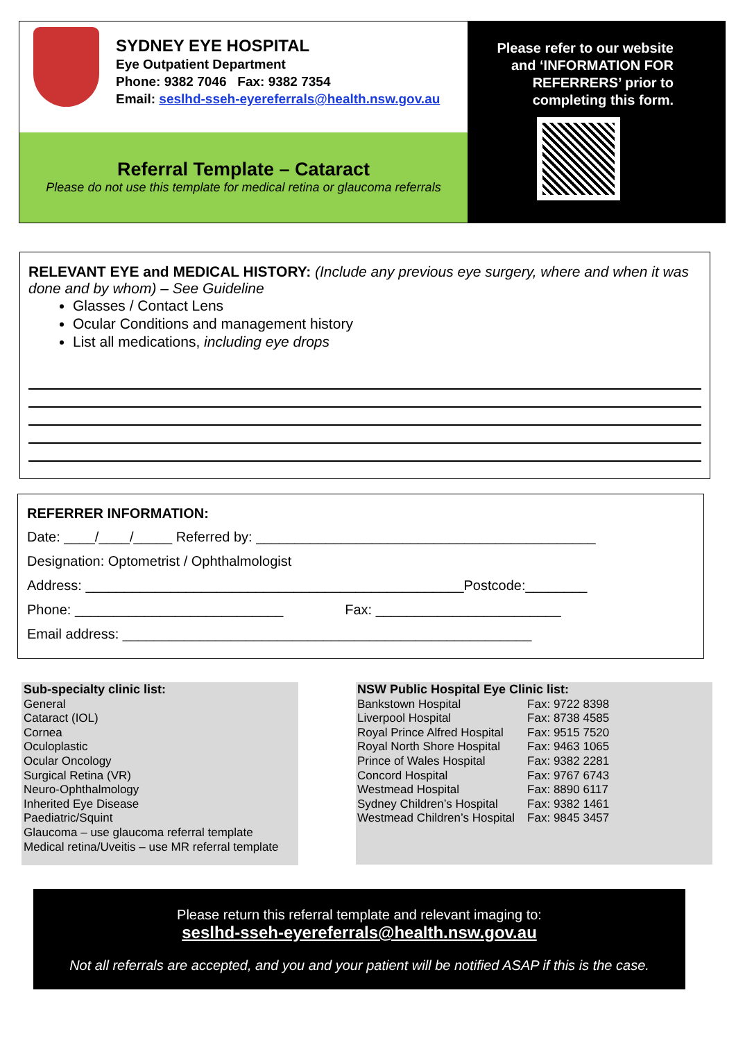SYDNEY EYE HOSPITAL
Eye Outpatient Department
Phone: 9382 7046 Fax: 9382 7354
Email: seslhd-sseh-eyereferrals@health.nsw.gov.au
Referral Template – Cataract
Please do not use this template for medical retina or glaucoma referrals
Please refer to our website
and ‘INFORMATION FOR
REFERRERS’ prior to
completing this form.
RELEVANT EYE and MEDICAL HISTORY: (Include any previous eye surgery, where and when it was done and by whom) – See Guideline
Glasses / Contact Lens
Ocular Conditions and management history
List all medications, including eye drops
REFERRER INFORMATION:
Date: ____/____/_____ Referred by: ____________________________________________
Designation: Optometrist / Ophthalmologist
Address: _________________________________________________Postcode:________
Phone: ___________________________ Fax: ________________________
Email address: _____________________________________________________
Sub-specialty clinic list:
General
Cataract (IOL)
Cornea
Oculoplastic
Ocular Oncology
Surgical Retina (VR)
Neuro-Ophthalmology
Inherited Eye Disease
Paediatric/Squint
Glaucoma – use glaucoma referral template
Medical retina/Uveitis – use MR referral template
NSW Public Hospital Eye Clinic list:
| Bankstown Hospital | Fax: 9722 8398 |
| Liverpool Hospital | Fax: 8738 4585 |
| Royal Prince Alfred Hospital | Fax: 9515 7520 |
| Royal North Shore Hospital | Fax: 9463 1065 |
| Prince of Wales Hospital | Fax: 9382 2281 |
| Concord Hospital | Fax: 9767 6743 |
| Westmead Hospital | Fax: 8890 6117 |
| Sydney Children’s Hospital | Fax: 9382 1461 |
| Westmead Children’s Hospital | Fax: 9845 3457 |
Please return this referral template and relevant imaging to:
seslhd-sseh-eyereferrals@health.nsw.gov.au
Not all referrals are accepted, and you and your patient will be notified ASAP if this is the case.